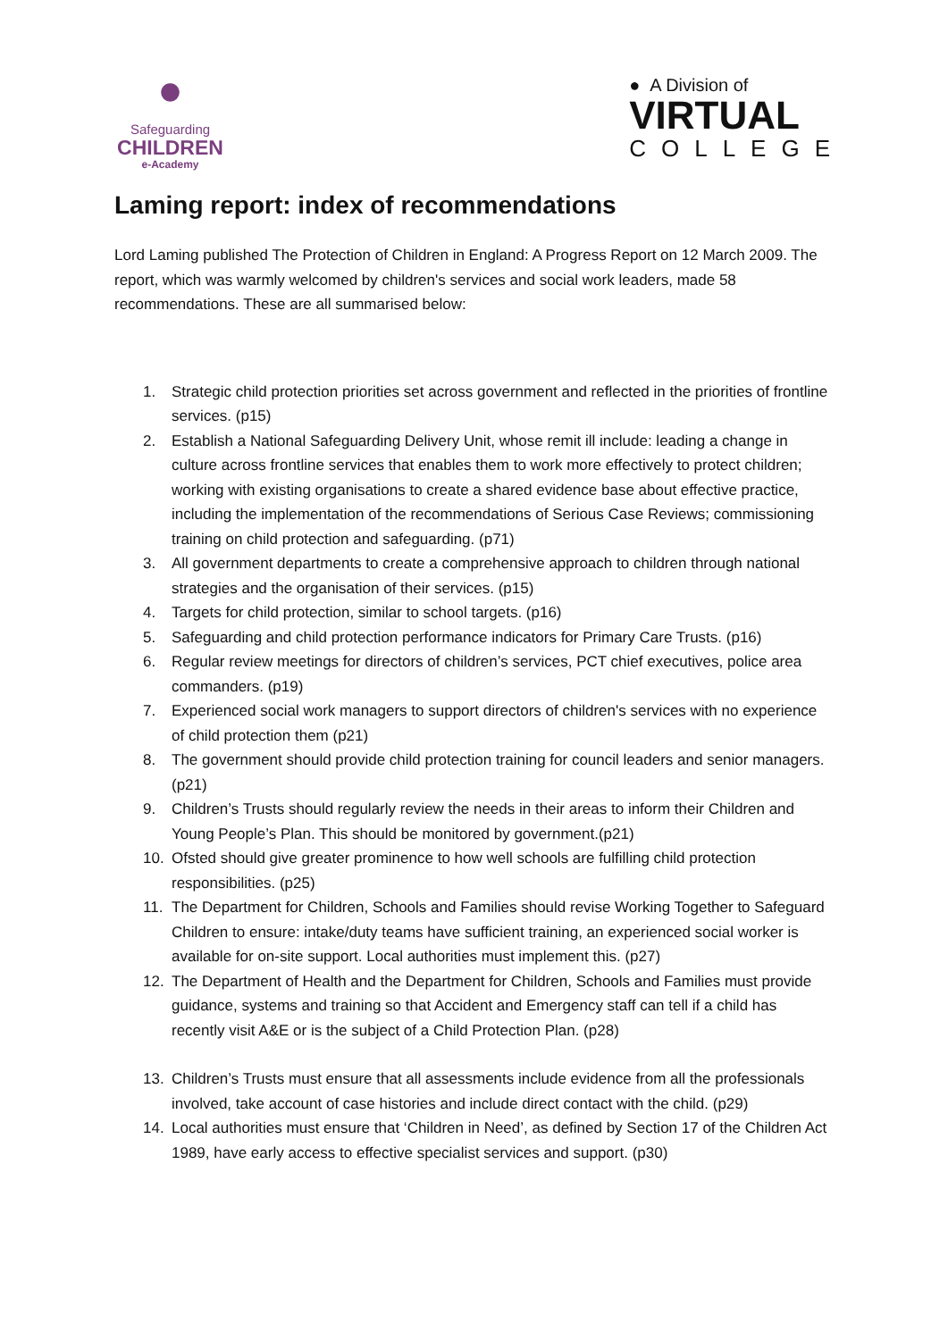●
Safeguarding
CHILDREN
e-Academy
● A Division of
VIRTUAL
COLLEGE
Laming report: index of recommendations
Lord Laming published The Protection of Children in England: A Progress Report on 12 March 2009. The report, which was warmly welcomed by children's services and social work leaders, made 58 recommendations. These are all summarised below:
1. Strategic child protection priorities set across government and reflected in the priorities of frontline services. (p15)
2. Establish a National Safeguarding Delivery Unit, whose remit ill include: leading a change in culture across frontline services that enables them to work more effectively to protect children; working with existing organisations to create a shared evidence base about effective practice, including the implementation of the recommendations of Serious Case Reviews; commissioning training on child protection and safeguarding. (p71)
3. All government departments to create a comprehensive approach to children through national strategies and the organisation of their services. (p15)
4. Targets for child protection, similar to school targets. (p16)
5. Safeguarding and child protection performance indicators for Primary Care Trusts. (p16)
6. Regular review meetings for directors of children’s services, PCT chief executives, police area commanders. (p19)
7. Experienced social work managers to support directors of children's services with no experience of child protection them (p21)
8. The government should provide child protection training for council leaders and senior managers. (p21)
9. Children’s Trusts should regularly review the needs in their areas to inform their Children and Young People’s Plan. This should be monitored by government.(p21)
10. Ofsted should give greater prominence to how well schools are fulfilling child protection responsibilities. (p25)
11. The Department for Children, Schools and Families should revise Working Together to Safeguard Children to ensure: intake/duty teams have sufficient training, an experienced social worker is available for on-site support. Local authorities must implement this. (p27)
12. The Department of Health and the Department for Children, Schools and Families must provide guidance, systems and training so that Accident and Emergency staff can tell if a child has recently visit A&E or is the subject of a Child Protection Plan. (p28)
13. Children’s Trusts must ensure that all assessments include evidence from all the professionals involved, take account of case histories and include direct contact with the child. (p29)
14. Local authorities must ensure that ‘Children in Need’, as defined by Section 17 of the Children Act 1989, have early access to effective specialist services and support. (p30)